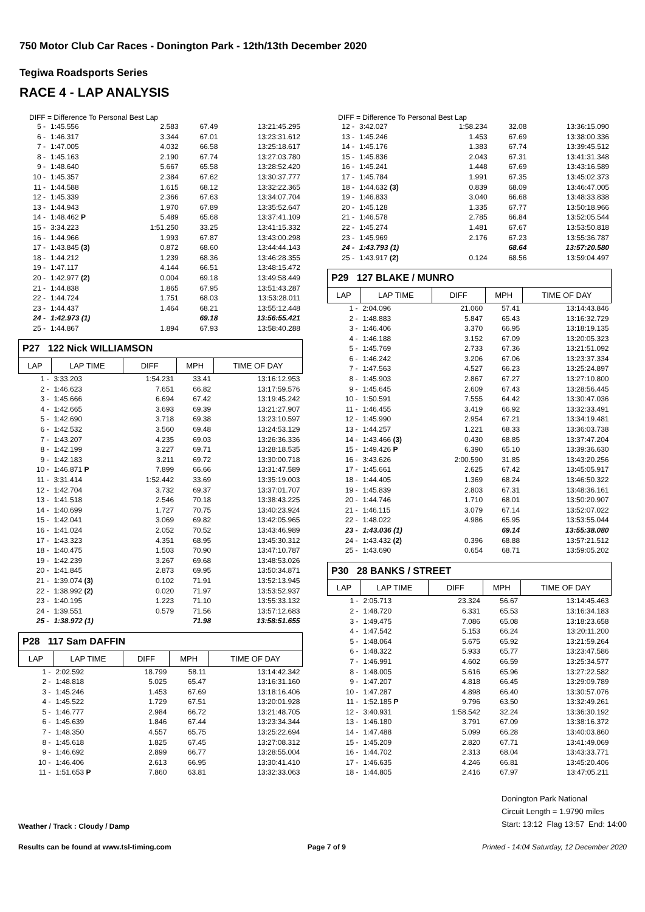750 Motor Club Car Races - Donington Park - 12th/13th December 2020
Tegiwa Roadsports Series
RACE 4 - LAP ANALYSIS
DIFF = Difference To Personal Best Lap
| 5 - | 1:45.556 | 2.583 | 67.49 | 13:21:45.295 |
| 6 - | 1:46.317 | 3.344 | 67.01 | 13:23:31.612 |
| 7 - | 1:47.005 | 4.032 | 66.58 | 13:25:18.617 |
| 8 - | 1:45.163 | 2.190 | 67.74 | 13:27:03.780 |
| 9 - | 1:48.640 | 5.667 | 65.58 | 13:28:52.420 |
| 10 - | 1:45.357 | 2.384 | 67.62 | 13:30:37.777 |
| 11 - | 1:44.588 | 1.615 | 68.12 | 13:32:22.365 |
| 12 - | 1:45.339 | 2.366 | 67.63 | 13:34:07.704 |
| 13 - | 1:44.943 | 1.970 | 67.89 | 13:35:52.647 |
| 14 - | 1:48.462 P | 5.489 | 65.68 | 13:37:41.109 |
| 15 - | 3:34.223 | 1:51.250 | 33.25 | 13:41:15.332 |
| 16 - | 1:44.966 | 1.993 | 67.87 | 13:43:00.298 |
| 17 - | 1:43.845 (3) | 0.872 | 68.60 | 13:44:44.143 |
| 18 - | 1:44.212 | 1.239 | 68.36 | 13:46:28.355 |
| 19 - | 1:47.117 | 4.144 | 66.51 | 13:48:15.472 |
| 20 - | 1:42.977 (2) | 0.004 | 69.18 | 13:49:58.449 |
| 21 - | 1:44.838 | 1.865 | 67.95 | 13:51:43.287 |
| 22 - | 1:44.724 | 1.751 | 68.03 | 13:53:28.011 |
| 23 - | 1:44.437 | 1.464 | 68.21 | 13:55:12.448 |
| 24 - | 1:42.973 (1) | | 69.18 | 13:56:55.421 |
| 25 - | 1:44.867 | 1.894 | 67.93 | 13:58:40.288 |
| P27 122 Nick WILLIAMSON | | | | |
| LAP | LAP TIME | DIFF | MPH | TIME OF DAY |
| 1 - | 3:33.203 | 1:54.231 | 33.41 | 13:16:12.953 |
| 2 - | 1:46.623 | 7.651 | 66.82 | 13:17:59.576 |
| 3 - | 1:45.666 | 6.694 | 67.42 | 13:19:45.242 |
| 4 - | 1:42.665 | 3.693 | 69.39 | 13:21:27.907 |
| 5 - | 1:42.690 | 3.718 | 69.38 | 13:23:10.597 |
| 6 - | 1:42.532 | 3.560 | 69.48 | 13:24:53.129 |
| 7 - | 1:43.207 | 4.235 | 69.03 | 13:26:36.336 |
| 8 - | 1:42.199 | 3.227 | 69.71 | 13:28:18.535 |
| 9 - | 1:42.183 | 3.211 | 69.72 | 13:30:00.718 |
| 10 - | 1:46.871 P | 7.899 | 66.66 | 13:31:47.589 |
| 11 - | 3:31.414 | 1:52.442 | 33.69 | 13:35:19.003 |
| 12 - | 1:42.704 | 3.732 | 69.37 | 13:37:01.707 |
| 13 - | 1:41.518 | 2.546 | 70.18 | 13:38:43.225 |
| 14 - | 1:40.699 | 1.727 | 70.75 | 13:40:23.924 |
| 15 - | 1:42.041 | 3.069 | 69.82 | 13:42:05.965 |
| 16 - | 1:41.024 | 2.052 | 70.52 | 13:43:46.989 |
| 17 - | 1:43.323 | 4.351 | 68.95 | 13:45:30.312 |
| 18 - | 1:40.475 | 1.503 | 70.90 | 13:47:10.787 |
| 19 - | 1:42.239 | 3.267 | 69.68 | 13:48:53.026 |
| 20 - | 1:41.845 | 2.873 | 69.95 | 13:50:34.871 |
| 21 - | 1:39.074 (3) | 0.102 | 71.91 | 13:52:13.945 |
| 22 - | 1:38.992 (2) | 0.020 | 71.97 | 13:53:52.937 |
| 23 - | 1:40.195 | 1.223 | 71.10 | 13:55:33.132 |
| 24 - | 1:39.551 | 0.579 | 71.56 | 13:57:12.683 |
| 25 - | 1:38.972 (1) | | 71.98 | 13:58:51.655 |
| P28 117 Sam DAFFIN | | | | |
| LAP | LAP TIME | DIFF | MPH | TIME OF DAY |
| 1 - | 2:02.592 | 18.799 | 58.11 | 13:14:42.342 |
| 2 - | 1:48.818 | 5.025 | 65.47 | 13:16:31.160 |
| 3 - | 1:45.246 | 1.453 | 67.69 | 13:18:16.406 |
| 4 - | 1:45.522 | 1.729 | 67.51 | 13:20:01.928 |
| 5 - | 1:46.777 | 2.984 | 66.72 | 13:21:48.705 |
| 6 - | 1:45.639 | 1.846 | 67.44 | 13:23:34.344 |
| 7 - | 1:48.350 | 4.557 | 65.75 | 13:25:22.694 |
| 8 - | 1:45.618 | 1.825 | 67.45 | 13:27:08.312 |
| 9 - | 1:46.692 | 2.899 | 66.77 | 13:28:55.004 |
| 10 - | 1:46.406 | 2.613 | 66.95 | 13:30:41.410 |
| 11 - | 1:51.653 P | 7.860 | 63.81 | 13:32:33.063 |
DIFF = Difference To Personal Best Lap
| 12 - | 3:42.027 | 1:58.234 | 32.08 | 13:36:15.090 |
| 13 - | 1:45.246 | 1.453 | 67.69 | 13:38:00.336 |
| 14 - | 1:45.176 | 1.383 | 67.74 | 13:39:45.512 |
| 15 - | 1:45.836 | 2.043 | 67.31 | 13:41:31.348 |
| 16 - | 1:45.241 | 1.448 | 67.69 | 13:43:16.589 |
| 17 - | 1:45.784 | 1.991 | 67.35 | 13:45:02.373 |
| 18 - | 1:44.632 (3) | 0.839 | 68.09 | 13:46:47.005 |
| 19 - | 1:46.833 | 3.040 | 66.68 | 13:48:33.838 |
| 20 - | 1:45.128 | 1.335 | 67.77 | 13:50:18.966 |
| 21 - | 1:46.578 | 2.785 | 66.84 | 13:52:05.544 |
| 22 - | 1:45.274 | 1.481 | 67.67 | 13:53:50.818 |
| 23 - | 1:45.969 | 2.176 | 67.23 | 13:55:36.787 |
| 24 - | 1:43.793 (1) | | 68.64 | 13:57:20.580 |
| 25 - | 1:43.917 (2) | 0.124 | 68.56 | 13:59:04.497 |
| P29 127 BLAKE / MUNRO | | | | |
| LAP | LAP TIME | DIFF | MPH | TIME OF DAY |
| 1 - | 2:04.096 | 21.060 | 57.41 | 13:14:43.846 |
| 2 - | 1:48.883 | 5.847 | 65.43 | 13:16:32.729 |
| 3 - | 1:46.406 | 3.370 | 66.95 | 13:18:19.135 |
| 4 - | 1:46.188 | 3.152 | 67.09 | 13:20:05.323 |
| 5 - | 1:45.769 | 2.733 | 67.36 | 13:21:51.092 |
| 6 - | 1:46.242 | 3.206 | 67.06 | 13:23:37.334 |
| 7 - | 1:47.563 | 4.527 | 66.23 | 13:25:24.897 |
| 8 - | 1:45.903 | 2.867 | 67.27 | 13:27:10.800 |
| 9 - | 1:45.645 | 2.609 | 67.43 | 13:28:56.445 |
| 10 - | 1:50.591 | 7.555 | 64.42 | 13:30:47.036 |
| 11 - | 1:46.455 | 3.419 | 66.92 | 13:32:33.491 |
| 12 - | 1:45.990 | 2.954 | 67.21 | 13:34:19.481 |
| 13 - | 1:44.257 | 1.221 | 68.33 | 13:36:03.738 |
| 14 - | 1:43.466 (3) | 0.430 | 68.85 | 13:37:47.204 |
| 15 - | 1:49.426 P | 6.390 | 65.10 | 13:39:36.630 |
| 16 - | 3:43.626 | 2:00.590 | 31.85 | 13:43:20.256 |
| 17 - | 1:45.661 | 2.625 | 67.42 | 13:45:05.917 |
| 18 - | 1:44.405 | 1.369 | 68.24 | 13:46:50.322 |
| 19 - | 1:45.839 | 2.803 | 67.31 | 13:48:36.161 |
| 20 - | 1:44.746 | 1.710 | 68.01 | 13:50:20.907 |
| 21 - | 1:46.115 | 3.079 | 67.14 | 13:52:07.022 |
| 22 - | 1:48.022 | 4.986 | 65.95 | 13:53:55.044 |
| 23 - | 1:43.036 (1) | | 69.14 | 13:55:38.080 |
| 24 - | 1:43.432 (2) | 0.396 | 68.88 | 13:57:21.512 |
| 25 - | 1:43.690 | 0.654 | 68.71 | 13:59:05.202 |
| P30 28 BANKS / STREET | | | | |
| LAP | LAP TIME | DIFF | MPH | TIME OF DAY |
| 1 - | 2:05.713 | 23.324 | 56.67 | 13:14:45.463 |
| 2 - | 1:48.720 | 6.331 | 65.53 | 13:16:34.183 |
| 3 - | 1:49.475 | 7.086 | 65.08 | 13:18:23.658 |
| 4 - | 1:47.542 | 5.153 | 66.24 | 13:20:11.200 |
| 5 - | 1:48.064 | 5.675 | 65.92 | 13:21:59.264 |
| 6 - | 1:48.322 | 5.933 | 65.77 | 13:23:47.586 |
| 7 - | 1:46.991 | 4.602 | 66.59 | 13:25:34.577 |
| 8 - | 1:48.005 | 5.616 | 65.96 | 13:27:22.582 |
| 9 - | 1:47.207 | 4.818 | 66.45 | 13:29:09.789 |
| 10 - | 1:47.287 | 4.898 | 66.40 | 13:30:57.076 |
| 11 - | 1:52.185 P | 9.796 | 63.50 | 13:32:49.261 |
| 12 - | 3:40.931 | 1:58.542 | 32.24 | 13:36:30.192 |
| 13 - | 1:46.180 | 3.791 | 67.09 | 13:38:16.372 |
| 14 - | 1:47.488 | 5.099 | 66.28 | 13:40:03.860 |
| 15 - | 1:45.209 | 2.820 | 67.71 | 13:41:49.069 |
| 16 - | 1:44.702 | 2.313 | 68.04 | 13:43:33.771 |
| 17 - | 1:46.635 | 4.246 | 66.81 | 13:45:20.406 |
| 18 - | 1:44.805 | 2.416 | 67.97 | 13:47:05.211 |
Weather / Track : Cloudy / Damp
Donington Park National
Circuit Length = 1.9790 miles
Start: 13:12 Flag 13:57 End: 14:00
Results can be found at www.tsl-timing.com Page 7 of 9 Printed - 14:04 Saturday, 12 December 2020